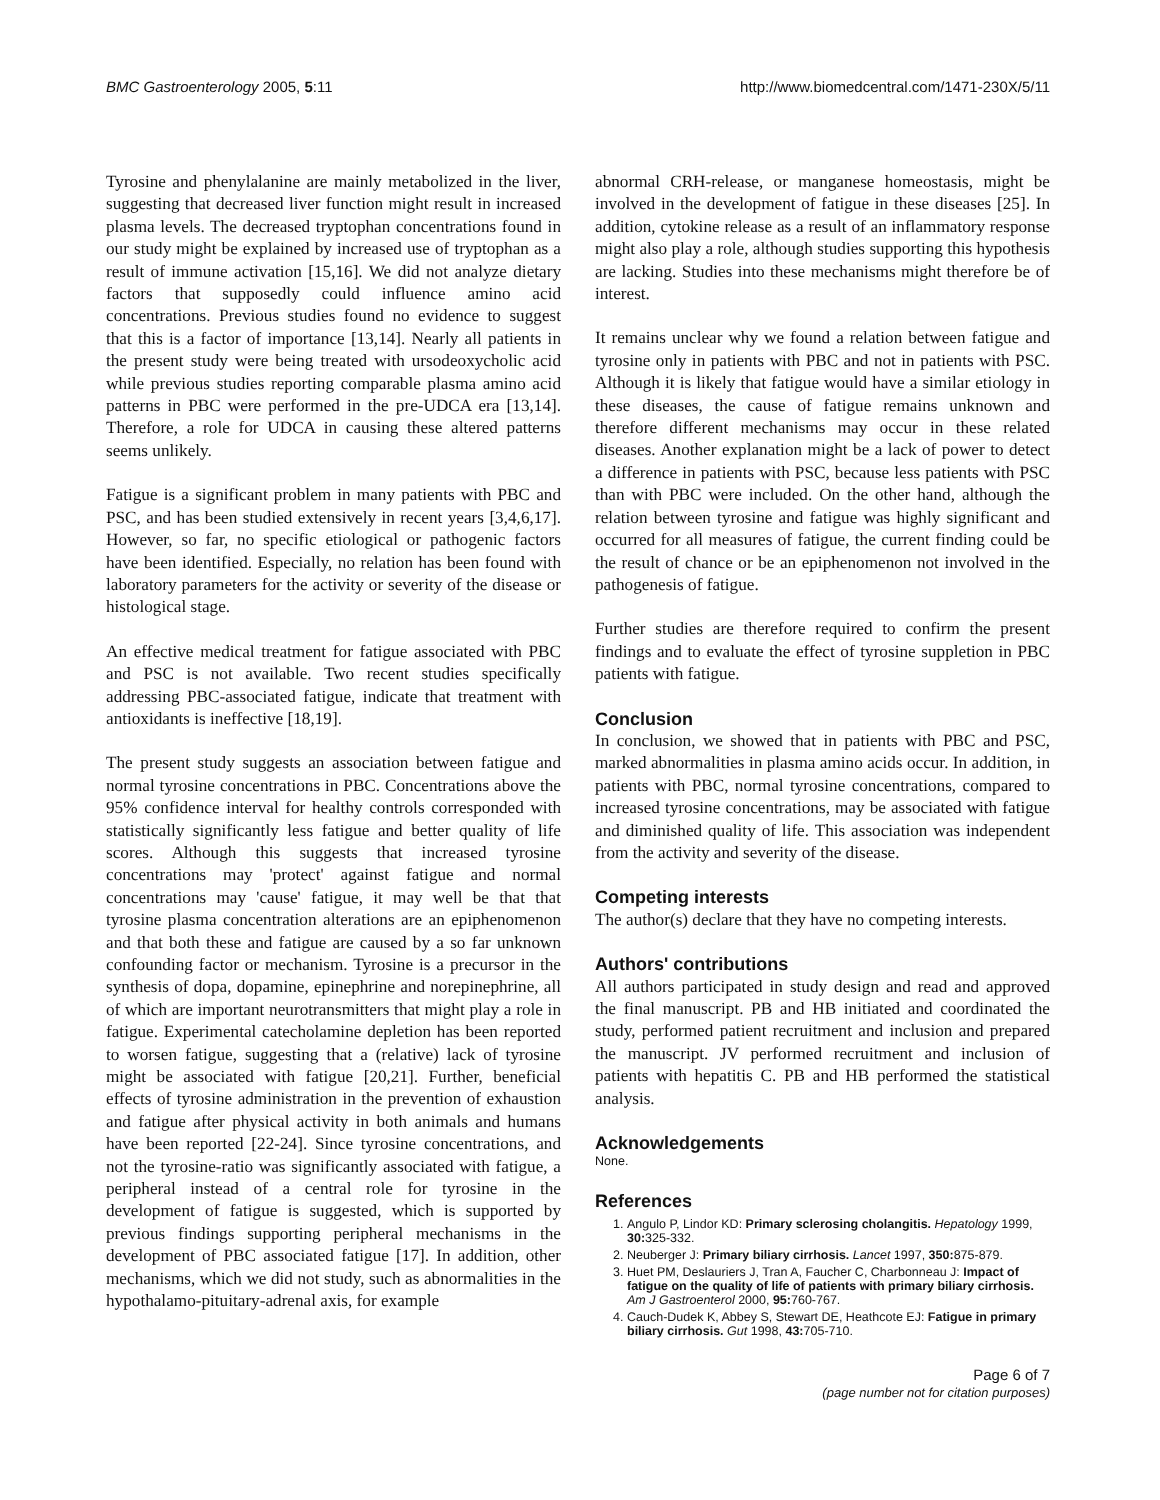BMC Gastroenterology 2005, 5:11 http://www.biomedcentral.com/1471-230X/5/11
Tyrosine and phenylalanine are mainly metabolized in the liver, suggesting that decreased liver function might result in increased plasma levels. The decreased tryptophan concentrations found in our study might be explained by increased use of tryptophan as a result of immune activation [15,16]. We did not analyze dietary factors that supposedly could influence amino acid concentrations. Previous studies found no evidence to suggest that this is a factor of importance [13,14]. Nearly all patients in the present study were being treated with ursodeoxycholic acid while previous studies reporting comparable plasma amino acid patterns in PBC were performed in the pre-UDCA era [13,14]. Therefore, a role for UDCA in causing these altered patterns seems unlikely.
Fatigue is a significant problem in many patients with PBC and PSC, and has been studied extensively in recent years [3,4,6,17]. However, so far, no specific etiological or pathogenic factors have been identified. Especially, no relation has been found with laboratory parameters for the activity or severity of the disease or histological stage.
An effective medical treatment for fatigue associated with PBC and PSC is not available. Two recent studies specifically addressing PBC-associated fatigue, indicate that treatment with antioxidants is ineffective [18,19].
The present study suggests an association between fatigue and normal tyrosine concentrations in PBC. Concentrations above the 95% confidence interval for healthy controls corresponded with statistically significantly less fatigue and better quality of life scores. Although this suggests that increased tyrosine concentrations may 'protect' against fatigue and normal concentrations may 'cause' fatigue, it may well be that that tyrosine plasma concentration alterations are an epiphenomenon and that both these and fatigue are caused by a so far unknown confounding factor or mechanism. Tyrosine is a precursor in the synthesis of dopa, dopamine, epinephrine and norepinephrine, all of which are important neurotransmitters that might play a role in fatigue. Experimental catecholamine depletion has been reported to worsen fatigue, suggesting that a (relative) lack of tyrosine might be associated with fatigue [20,21]. Further, beneficial effects of tyrosine administration in the prevention of exhaustion and fatigue after physical activity in both animals and humans have been reported [22-24]. Since tyrosine concentrations, and not the tyrosine-ratio was significantly associated with fatigue, a peripheral instead of a central role for tyrosine in the development of fatigue is suggested, which is supported by previous findings supporting peripheral mechanisms in the development of PBC associated fatigue [17]. In addition, other mechanisms, which we did not study, such as abnormalities in the hypothalamo-pituitary-adrenal axis, for example
abnormal CRH-release, or manganese homeostasis, might be involved in the development of fatigue in these diseases [25]. In addition, cytokine release as a result of an inflammatory response might also play a role, although studies supporting this hypothesis are lacking. Studies into these mechanisms might therefore be of interest.
It remains unclear why we found a relation between fatigue and tyrosine only in patients with PBC and not in patients with PSC. Although it is likely that fatigue would have a similar etiology in these diseases, the cause of fatigue remains unknown and therefore different mechanisms may occur in these related diseases. Another explanation might be a lack of power to detect a difference in patients with PSC, because less patients with PSC than with PBC were included. On the other hand, although the relation between tyrosine and fatigue was highly significant and occurred for all measures of fatigue, the current finding could be the result of chance or be an epiphenomenon not involved in the pathogenesis of fatigue.
Further studies are therefore required to confirm the present findings and to evaluate the effect of tyrosine suppletion in PBC patients with fatigue.
Conclusion
In conclusion, we showed that in patients with PBC and PSC, marked abnormalities in plasma amino acids occur. In addition, in patients with PBC, normal tyrosine concentrations, compared to increased tyrosine concentrations, may be associated with fatigue and diminished quality of life. This association was independent from the activity and severity of the disease.
Competing interests
The author(s) declare that they have no competing interests.
Authors' contributions
All authors participated in study design and read and approved the final manuscript. PB and HB initiated and coordinated the study, performed patient recruitment and inclusion and prepared the manuscript. JV performed recruitment and inclusion of patients with hepatitis C. PB and HB performed the statistical analysis.
Acknowledgements
None.
References
1. Angulo P, Lindor KD: Primary sclerosing cholangitis. Hepatology 1999, 30: 325-332.
2. Neuberger J: Primary biliary cirrhosis. Lancet 1997, 350: 875-879.
3. Huet PM, Deslauriers J, Tran A, Faucher C, Charbonneau J: Impact of fatigue on the quality of life of patients with primary biliary cirrhosis. Am J Gastroenterol 2000, 95: 760-767.
4. Cauch-Dudek K, Abbey S, Stewart DE, Heathcote EJ: Fatigue in primary biliary cirrhosis. Gut 1998, 43: 705-710.
Page 6 of 7
(page number not for citation purposes)